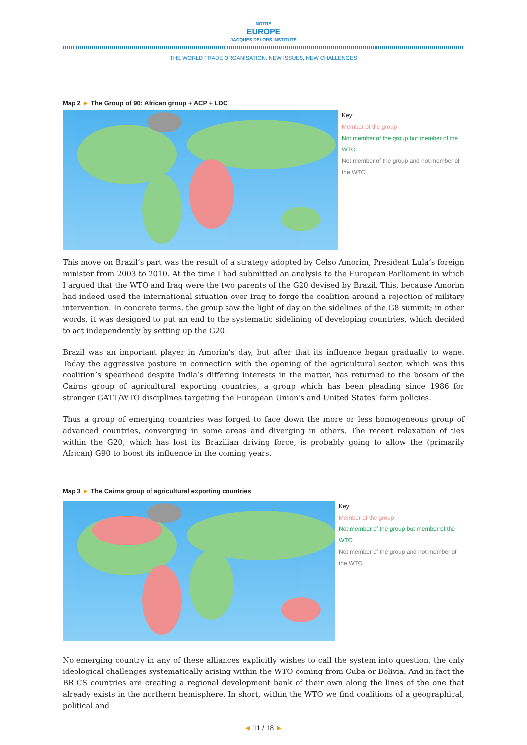NOTRE
EUROPE
JACQUES DELORS INSTITUTE
THE WORLD TRADE ORGANISATION: NEW ISSUES, NEW CHALLENGES
Map 2 ► The Group of 90: African group + ACP + LDC
Key:
Member of the group
Not member of the group but member of the WTO
Not member of the group and not member of the WTO
This move on Brazil’s part was the result of a strategy adopted by Celso Amorim, President Lula’s foreign minister from 2003 to 2010. At the time I had submitted an analysis to the European Parliament in which I argued that the WTO and Iraq were the two parents of the G20 devised by Brazil. This, because Amorim had indeed used the international situation over Iraq to forge the coalition around a rejection of military intervention. In concrete terms, the group saw the light of day on the sidelines of the G8 summit; in other words, it was designed to put an end to the systematic sidelining of developing countries, which decided to act independently by setting up the G20.
Brazil was an important player in Amorim’s day, but after that its influence began gradually to wane. Today the aggressive posture in connection with the opening of the agricultural sector, which was this coalition’s spearhead despite India’s differing interests in the matter, has returned to the bosom of the Cairns group of agricultural exporting countries, a group which has been pleading since 1986 for stronger GATT/WTO disciplines targeting the European Union’s and United States’ farm policies.
Thus a group of emerging countries was forged to face down the more or less homogeneous group of advanced countries, converging in some areas and diverging in others. The recent relaxation of ties within the G20, which has lost its Brazilian driving force, is probably going to allow the (primarily African) G90 to boost its influence in the coming years.
Map 3 ► The Cairns group of agricultural exporting countries
Key:
Member of the group
Not member of the group but member of the WTO
Not member of the group and not member of the WTO
No emerging country in any of these alliances explicitly wishes to call the system into question, the only ideological challenges systematically arising within the WTO coming from Cuba or Bolivia. And in fact the BRICS countries are creating a regional development bank of their own along the lines of the one that already exists in the northern hemisphere. In short, within the WTO we find coalitions of a geographical, political and
◄ 11 / 18 ►